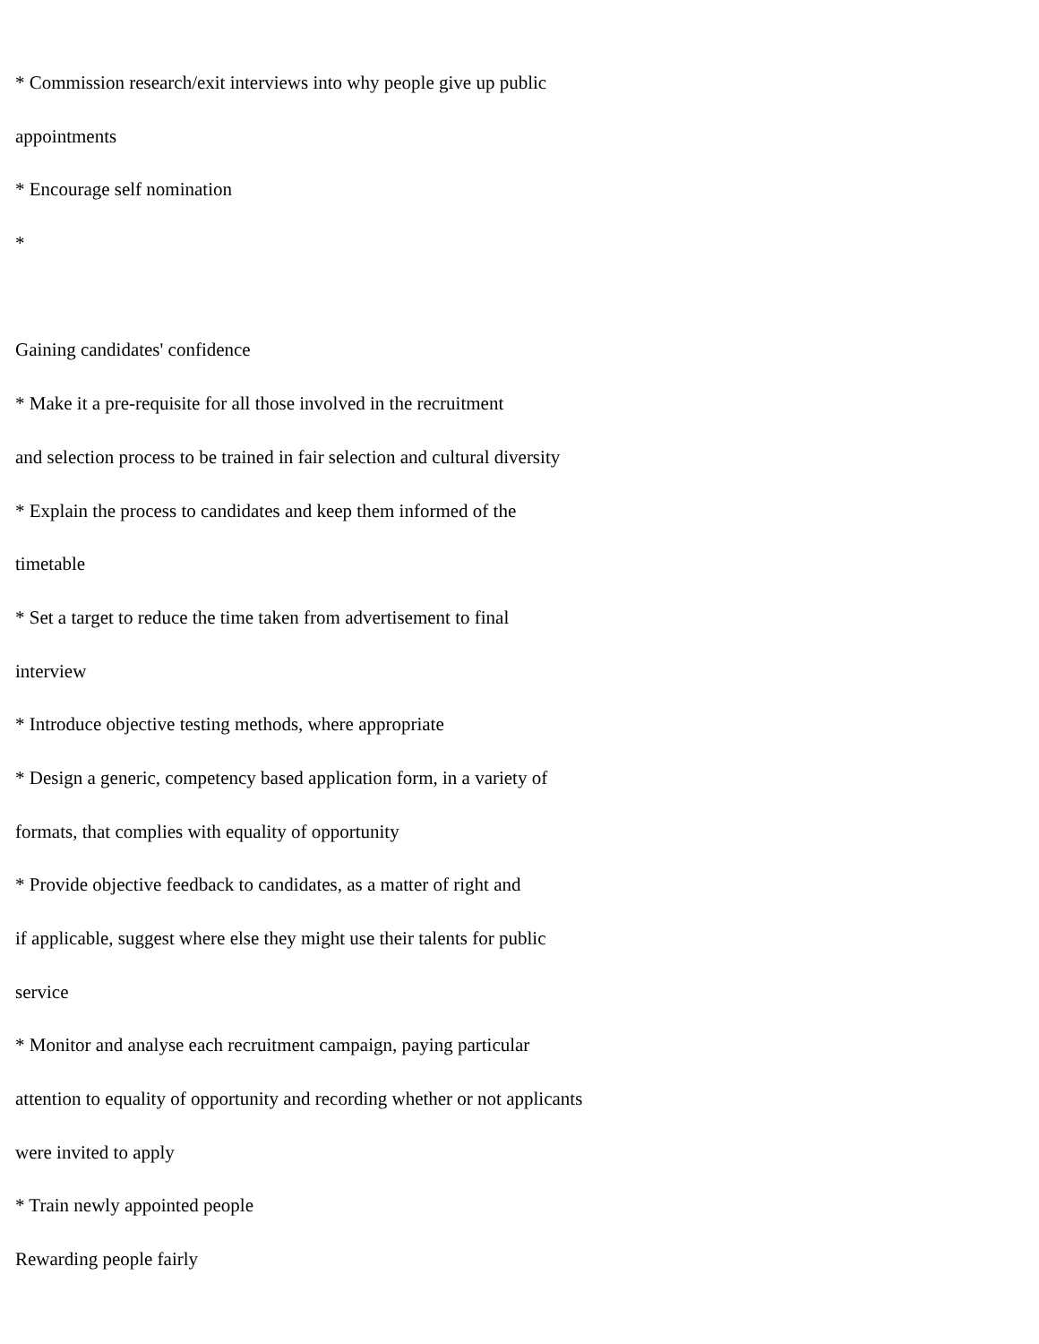* Commission research/exit interviews into why people give up public
appointments
* Encourage self nomination
*
Gaining candidates' confidence
* Make it a pre-requisite for all those involved in the recruitment
and selection process to be trained in fair selection and cultural diversity
* Explain the process to candidates and keep them informed of the
timetable
* Set a target to reduce the time taken from advertisement to final
interview
* Introduce objective testing methods, where appropriate
* Design a generic, competency based application form, in a variety of
formats, that complies with equality of opportunity
* Provide objective feedback to candidates, as a matter of right and
if applicable, suggest where else they might use their talents for public
service
* Monitor and analyse each recruitment campaign, paying particular
attention to equality of opportunity and recording whether or not applicants
were invited to apply
* Train newly appointed people
Rewarding people fairly